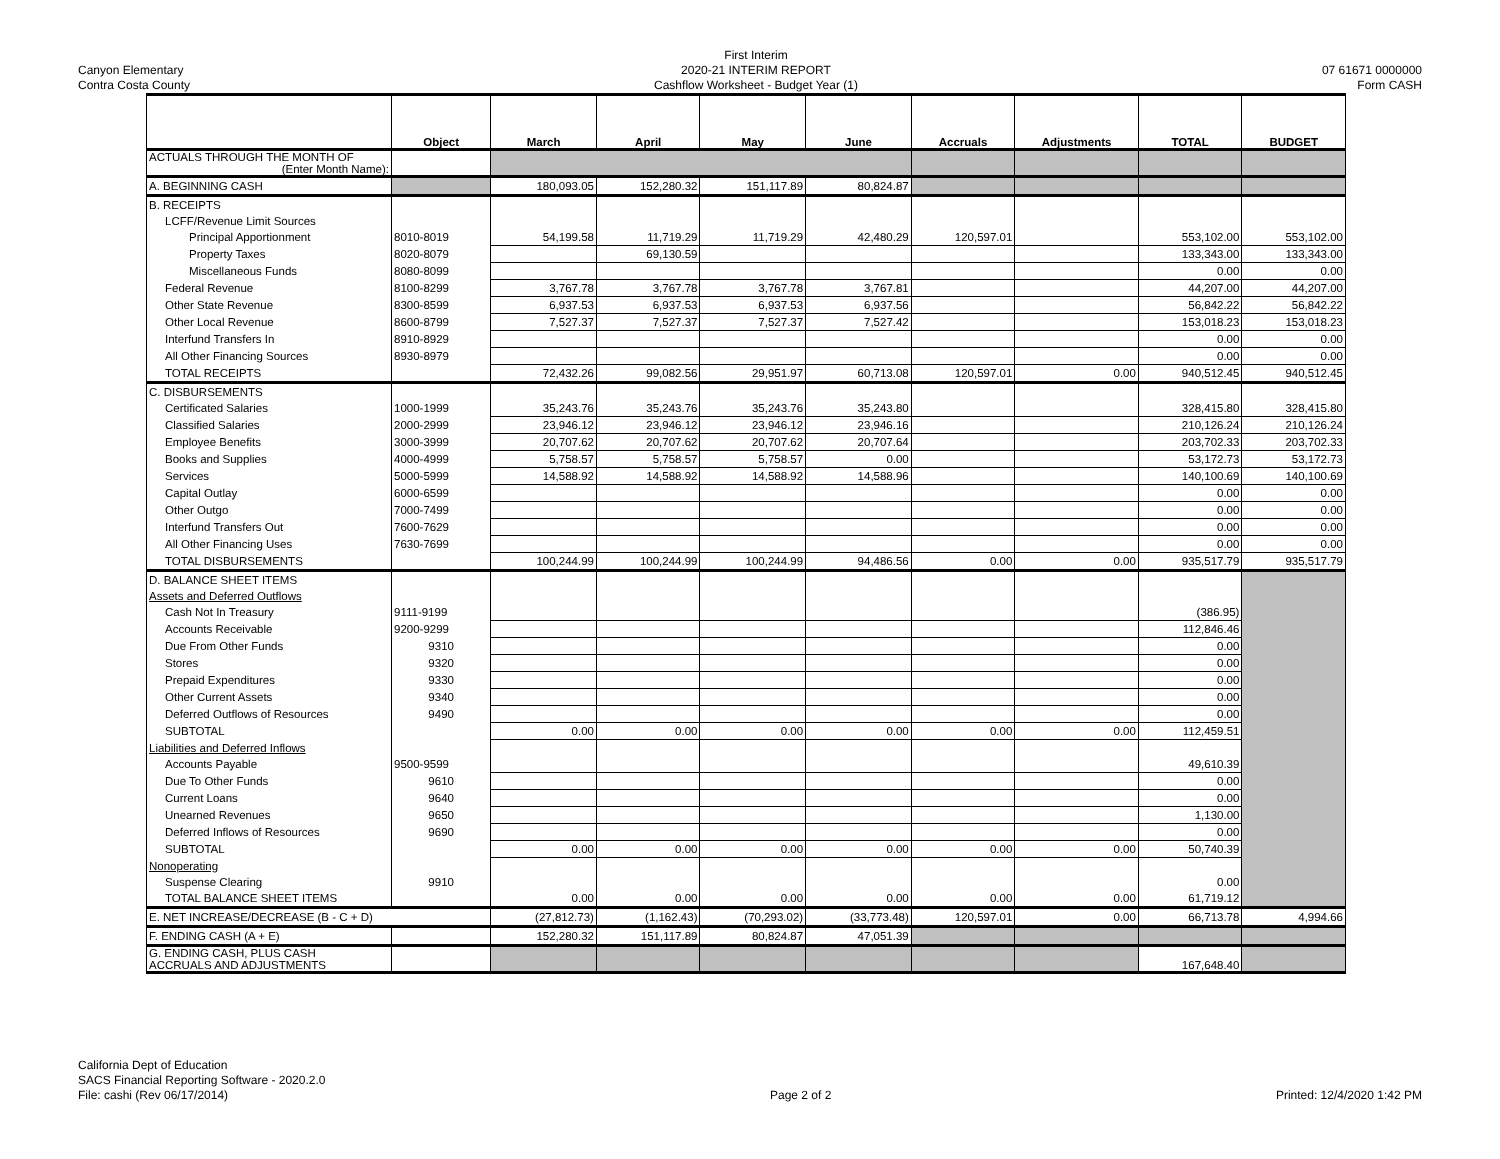Canyon Elementary
Contra Costa County
First Interim
2020-21 INTERIM REPORT
Cashflow Worksheet - Budget Year (1)
07 61671 0000000
Form CASH
| | Object | March | April | May | June | Accruals | Adjustments | TOTAL | BUDGET |
| --- | --- | --- | --- | --- | --- | --- | --- | --- | --- |
| ACTUALS THROUGH THE MONTH OF (Enter Month Name): | | | | | | | | | |
| A. BEGINNING CASH | | 180,093.05 | 152,280.32 | 151,117.89 | 80,824.87 | | | | |
| B. RECEIPTS | | | | | | | | | |
| LCFF/Revenue Limit Sources | | | | | | | | | |
| Principal Apportionment | 8010-8019 | 54,199.58 | 11,719.29 | 11,719.29 | 42,480.29 | 120,597.01 | | 553,102.00 | 553,102.00 |
| Property Taxes | 8020-8079 | | 69,130.59 | | | | | 133,343.00 | 133,343.00 |
| Miscellaneous Funds | 8080-8099 | | | | | | | 0.00 | 0.00 |
| Federal Revenue | 8100-8299 | 3,767.78 | 3,767.78 | 3,767.78 | 3,767.81 | | | 44,207.00 | 44,207.00 |
| Other State Revenue | 8300-8599 | 6,937.53 | 6,937.53 | 6,937.53 | 6,937.56 | | | 56,842.22 | 56,842.22 |
| Other Local Revenue | 8600-8799 | 7,527.37 | 7,527.37 | 7,527.37 | 7,527.42 | | | 153,018.23 | 153,018.23 |
| Interfund Transfers In | 8910-8929 | | | | | | | 0.00 | 0.00 |
| All Other Financing Sources | 8930-8979 | | | | | | | 0.00 | 0.00 |
| TOTAL RECEIPTS | | 72,432.26 | 99,082.56 | 29,951.97 | 60,713.08 | 120,597.01 | 0.00 | 940,512.45 | 940,512.45 |
| C. DISBURSEMENTS | | | | | | | | | |
| Certificated Salaries | 1000-1999 | 35,243.76 | 35,243.76 | 35,243.76 | 35,243.80 | | | 328,415.80 | 328,415.80 |
| Classified Salaries | 2000-2999 | 23,946.12 | 23,946.12 | 23,946.12 | 23,946.16 | | | 210,126.24 | 210,126.24 |
| Employee Benefits | 3000-3999 | 20,707.62 | 20,707.62 | 20,707.62 | 20,707.64 | | | 203,702.33 | 203,702.33 |
| Books and Supplies | 4000-4999 | 5,758.57 | 5,758.57 | 5,758.57 | 0.00 | | | 53,172.73 | 53,172.73 |
| Services | 5000-5999 | 14,588.92 | 14,588.92 | 14,588.92 | 14,588.96 | | | 140,100.69 | 140,100.69 |
| Capital Outlay | 6000-6599 | | | | | | | 0.00 | 0.00 |
| Other Outgo | 7000-7499 | | | | | | | 0.00 | 0.00 |
| Interfund Transfers Out | 7600-7629 | | | | | | | 0.00 | 0.00 |
| All Other Financing Uses | 7630-7699 | | | | | | | 0.00 | 0.00 |
| TOTAL DISBURSEMENTS | | 100,244.99 | 100,244.99 | 100,244.99 | 94,486.56 | 0.00 | 0.00 | 935,517.79 | 935,517.79 |
| D. BALANCE SHEET ITEMS | | | | | | | | | |
| Assets and Deferred Outflows | | | | | | | | | |
| Cash Not In Treasury | 9111-9199 | | | | | | | (386.95) | |
| Accounts Receivable | 9200-9299 | | | | | | | 112,846.46 | |
| Due From Other Funds | 9310 | | | | | | | 0.00 | |
| Stores | 9320 | | | | | | | 0.00 | |
| Prepaid Expenditures | 9330 | | | | | | | 0.00 | |
| Other Current Assets | 9340 | | | | | | | 0.00 | |
| Deferred Outflows of Resources | 9490 | | | | | | | 0.00 | |
| SUBTOTAL | | 0.00 | 0.00 | 0.00 | 0.00 | 0.00 | 0.00 | 112,459.51 | |
| Liabilities and Deferred Inflows | | | | | | | | | |
| Accounts Payable | 9500-9599 | | | | | | | 49,610.39 | |
| Due To Other Funds | 9610 | | | | | | | 0.00 | |
| Current Loans | 9640 | | | | | | | 0.00 | |
| Unearned Revenues | 9650 | | | | | | | 1,130.00 | |
| Deferred Inflows of Resources | 9690 | | | | | | | 0.00 | |
| SUBTOTAL | | 0.00 | 0.00 | 0.00 | 0.00 | 0.00 | 0.00 | 50,740.39 | |
| Nonoperating | | | | | | | | | |
| Suspense Clearing | 9910 | | | | | | | 0.00 | |
| TOTAL BALANCE SHEET ITEMS | | 0.00 | 0.00 | 0.00 | 0.00 | 0.00 | 0.00 | 61,719.12 | |
| E. NET INCREASE/DECREASE (B - C + D) | | (27,812.73) | (1,162.43) | (70,293.02) | (33,773.48) | 120,597.01 | 0.00 | 66,713.78 | 4,994.66 |
| F. ENDING CASH (A + E) | | 152,280.32 | 151,117.89 | 80,824.87 | 47,051.39 | | | | |
| G. ENDING CASH, PLUS CASH ACCRUALS AND ADJUSTMENTS | | | | | | | | 167,648.40 | |
California Dept of Education
SACS Financial Reporting Software - 2020.2.0
File: cashi (Rev 06/17/2014)
Page 2 of 2
Printed: 12/4/2020 1:42 PM